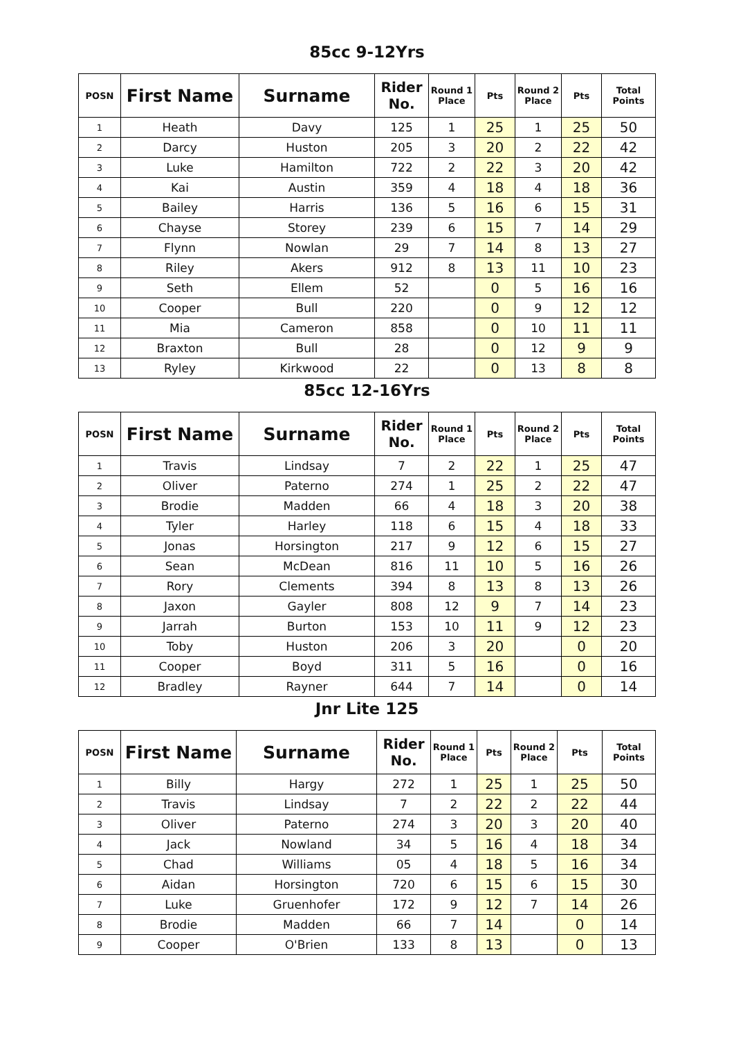85cc 9-12Yrs
| POSN | First Name | Surname | Rider No. | Round 1 Place | Pts | Round 2 Place | Pts | Total Points |
| --- | --- | --- | --- | --- | --- | --- | --- | --- |
| 1 | Heath | Davy | 125 | 1 | 25 | 1 | 25 | 50 |
| 2 | Darcy | Huston | 205 | 3 | 20 | 2 | 22 | 42 |
| 3 | Luke | Hamilton | 722 | 2 | 22 | 3 | 20 | 42 |
| 4 | Kai | Austin | 359 | 4 | 18 | 4 | 18 | 36 |
| 5 | Bailey | Harris | 136 | 5 | 16 | 6 | 15 | 31 |
| 6 | Chayse | Storey | 239 | 6 | 15 | 7 | 14 | 29 |
| 7 | Flynn | Nowlan | 29 | 7 | 14 | 8 | 13 | 27 |
| 8 | Riley | Akers | 912 | 8 | 13 | 11 | 10 | 23 |
| 9 | Seth | Ellem | 52 | | 0 | 5 | 16 | 16 |
| 10 | Cooper | Bull | 220 | | 0 | 9 | 12 | 12 |
| 11 | Mia | Cameron | 858 | | 0 | 10 | 11 | 11 |
| 12 | Braxton | Bull | 28 | | 0 | 12 | 9 | 9 |
| 13 | Ryley | Kirkwood | 22 | | 0 | 13 | 8 | 8 |
85cc 12-16Yrs
| POSN | First Name | Surname | Rider No. | Round 1 Place | Pts | Round 2 Place | Pts | Total Points |
| --- | --- | --- | --- | --- | --- | --- | --- | --- |
| 1 | Travis | Lindsay | 7 | 2 | 22 | 1 | 25 | 47 |
| 2 | Oliver | Paterno | 274 | 1 | 25 | 2 | 22 | 47 |
| 3 | Brodie | Madden | 66 | 4 | 18 | 3 | 20 | 38 |
| 4 | Tyler | Harley | 118 | 6 | 15 | 4 | 18 | 33 |
| 5 | Jonas | Horsington | 217 | 9 | 12 | 6 | 15 | 27 |
| 6 | Sean | McDean | 816 | 11 | 10 | 5 | 16 | 26 |
| 7 | Rory | Clements | 394 | 8 | 13 | 8 | 13 | 26 |
| 8 | Jaxon | Gayler | 808 | 12 | 9 | 7 | 14 | 23 |
| 9 | Jarrah | Burton | 153 | 10 | 11 | 9 | 12 | 23 |
| 10 | Toby | Huston | 206 | 3 | 20 | | 0 | 20 |
| 11 | Cooper | Boyd | 311 | 5 | 16 | | 0 | 16 |
| 12 | Bradley | Rayner | 644 | 7 | 14 | | 0 | 14 |
Jnr Lite 125
| POSN | First Name | Surname | Rider No. | Round 1 Place | Pts | Round 2 Place | Pts | Total Points |
| --- | --- | --- | --- | --- | --- | --- | --- | --- |
| 1 | Billy | Hargy | 272 | 1 | 25 | 1 | 25 | 50 |
| 2 | Travis | Lindsay | 7 | 2 | 22 | 2 | 22 | 44 |
| 3 | Oliver | Paterno | 274 | 3 | 20 | 3 | 20 | 40 |
| 4 | Jack | Nowland | 34 | 5 | 16 | 4 | 18 | 34 |
| 5 | Chad | Williams | 05 | 4 | 18 | 5 | 16 | 34 |
| 6 | Aidan | Horsington | 720 | 6 | 15 | 6 | 15 | 30 |
| 7 | Luke | Gruenhofer | 172 | 9 | 12 | 7 | 14 | 26 |
| 8 | Brodie | Madden | 66 | 7 | 14 | | 0 | 14 |
| 9 | Cooper | O'Brien | 133 | 8 | 13 | | 0 | 13 |